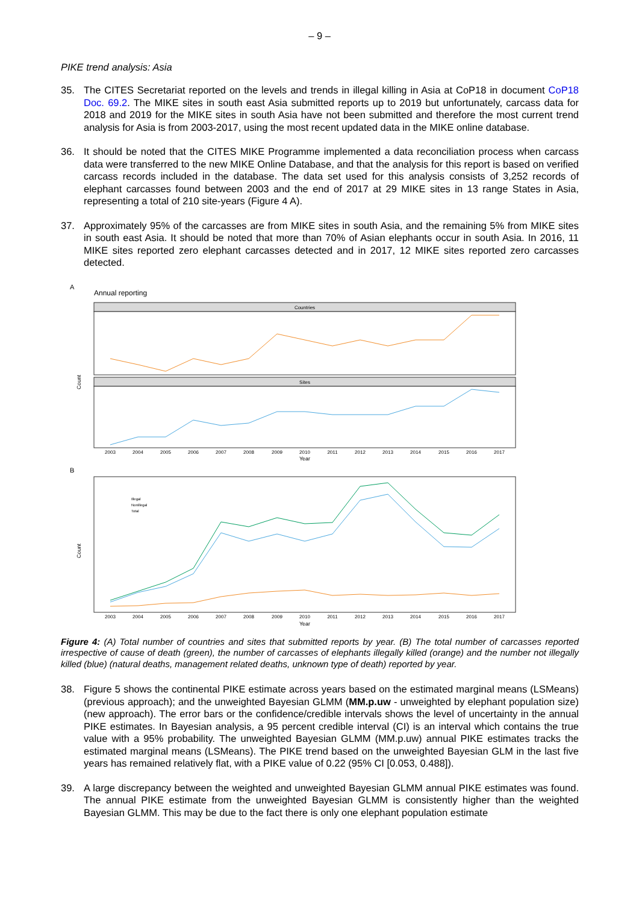– 9 –
PIKE trend analysis: Asia
35. The CITES Secretariat reported on the levels and trends in illegal killing in Asia at CoP18 in document CoP18 Doc. 69.2. The MIKE sites in south east Asia submitted reports up to 2019 but unfortunately, carcass data for 2018 and 2019 for the MIKE sites in south Asia have not been submitted and therefore the most current trend analysis for Asia is from 2003-2017, using the most recent updated data in the MIKE online database.
36. It should be noted that the CITES MIKE Programme implemented a data reconciliation process when carcass data were transferred to the new MIKE Online Database, and that the analysis for this report is based on verified carcass records included in the database. The data set used for this analysis consists of 3,252 records of elephant carcasses found between 2003 and the end of 2017 at 29 MIKE sites in 13 range States in Asia, representing a total of 210 site-years (Figure 4 A).
37. Approximately 95% of the carcasses are from MIKE sites in south Asia, and the remaining 5% from MIKE sites in south east Asia. It should be noted that more than 70% of Asian elephants occur in south Asia. In 2016, 11 MIKE sites reported zero elephant carcasses detected and in 2017, 12 MIKE sites reported zero carcasses detected.
A
Annual reporting
Countries
Sites
Count
2003
2004
2005
2006
2007
2008
2009
2010
2011
2012
2013
2014
2015
2016
2017
Year
B
Illegal
Nonillegal
Total
Count
2003
2004
2005
2006
2007
2008
2009
2010
2011
2012
2013
2014
2015
2016
2017
Year
Figure 4: (A) Total number of countries and sites that submitted reports by year. (B) The total number of carcasses reported irrespective of cause of death (green), the number of carcasses of elephants illegally killed (orange) and the number not illegally killed (blue) (natural deaths, management related deaths, unknown type of death) reported by year.
38. Figure 5 shows the continental PIKE estimate across years based on the estimated marginal means (LSMeans) (previous approach); and the unweighted Bayesian GLMM (MM.p.uw - unweighted by elephant population size)(new approach). The error bars or the confidence/credible intervals shows the level of uncertainty in the annual PIKE estimates. In Bayesian analysis, a 95 percent credible interval (CI) is an interval which contains the true value with a 95% probability. The unweighted Bayesian GLMM (MM.p.uw) annual PIKE estimates tracks the estimated marginal means (LSMeans). The PIKE trend based on the unweighted Bayesian GLM in the last five years has remained relatively flat, with a PIKE value of 0.22 (95% CI [0.053, 0.488]).
39. A large discrepancy between the weighted and unweighted Bayesian GLMM annual PIKE estimates was found. The annual PIKE estimate from the unweighted Bayesian GLMM is consistently higher than the weighted Bayesian GLMM. This may be due to the fact there is only one elephant population estimate